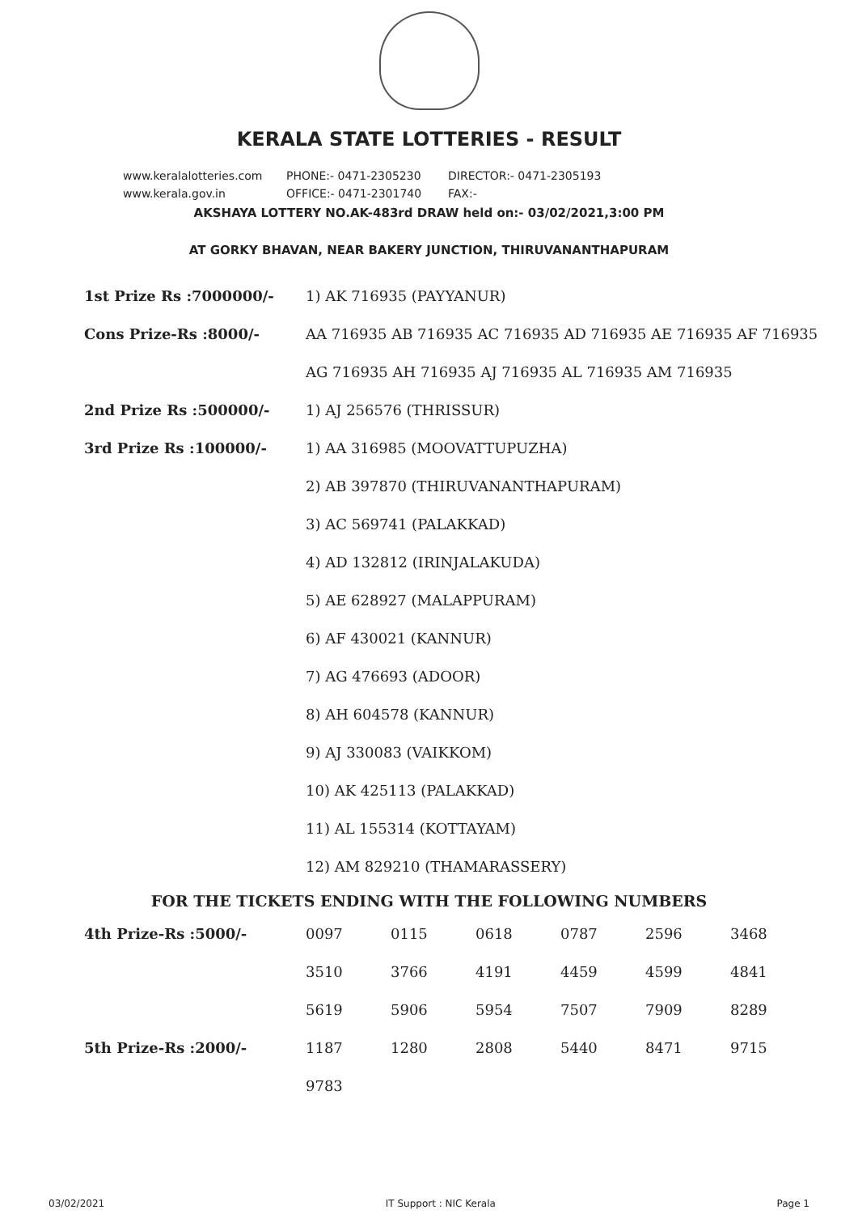KERALA STATE LOTTERIES - RESULT
www.keralalotteries.com PHONE:- 0471-2305230 DIRECTOR:- 0471-2305193
www.kerala.gov.in OFFICE:- 0471-2301740 FAX:-
AKSHAYA LOTTERY NO.AK-483rd DRAW held on:- 03/02/2021,3:00 PM
AT GORKY BHAVAN, NEAR BAKERY JUNCTION, THIRUVANANTHAPURAM
| 1st Prize Rs :7000000/- | 1) AK 716935 (PAYYANUR) |
| Cons Prize-Rs :8000/- | AA 716935 AB 716935 AC 716935 AD 716935 AE 716935 AF 716935 |
| | AG 716935 AH 716935 AJ 716935 AL 716935 AM 716935 |
| 2nd Prize Rs :500000/- | 1) AJ 256576 (THRISSUR) |
| 3rd Prize Rs :100000/- | 1) AA 316985 (MOOVATTUPUZHA) |
| | 2) AB 397870 (THIRUVANANTHAPURAM) |
| | 3) AC 569741 (PALAKKAD) |
| | 4) AD 132812 (IRINJALAKUDA) |
| | 5) AE 628927 (MALAPPURAM) |
| | 6) AF 430021 (KANNUR) |
| | 7) AG 476693 (ADOOR) |
| | 8) AH 604578 (KANNUR) |
| | 9) AJ 330083 (VAIKKOM) |
| | 10) AK 425113 (PALAKKAD) |
| | 11) AL 155314 (KOTTAYAM) |
| | 12) AM 829210 (THAMARASSERY) |
FOR THE TICKETS ENDING WITH THE FOLLOWING NUMBERS
| 4th Prize-Rs :5000/- | 0097 | 0115 | 0618 | 0787 | 2596 | 3468 |
| | 3510 | 3766 | 4191 | 4459 | 4599 | 4841 |
| | 5619 | 5906 | 5954 | 7507 | 7909 | 8289 |
| 5th Prize-Rs :2000/- | 1187 | 1280 | 2808 | 5440 | 8471 | 9715 |
| | 9783 | | | | | |
03/02/2021 IT Support : NIC Kerala Page 1